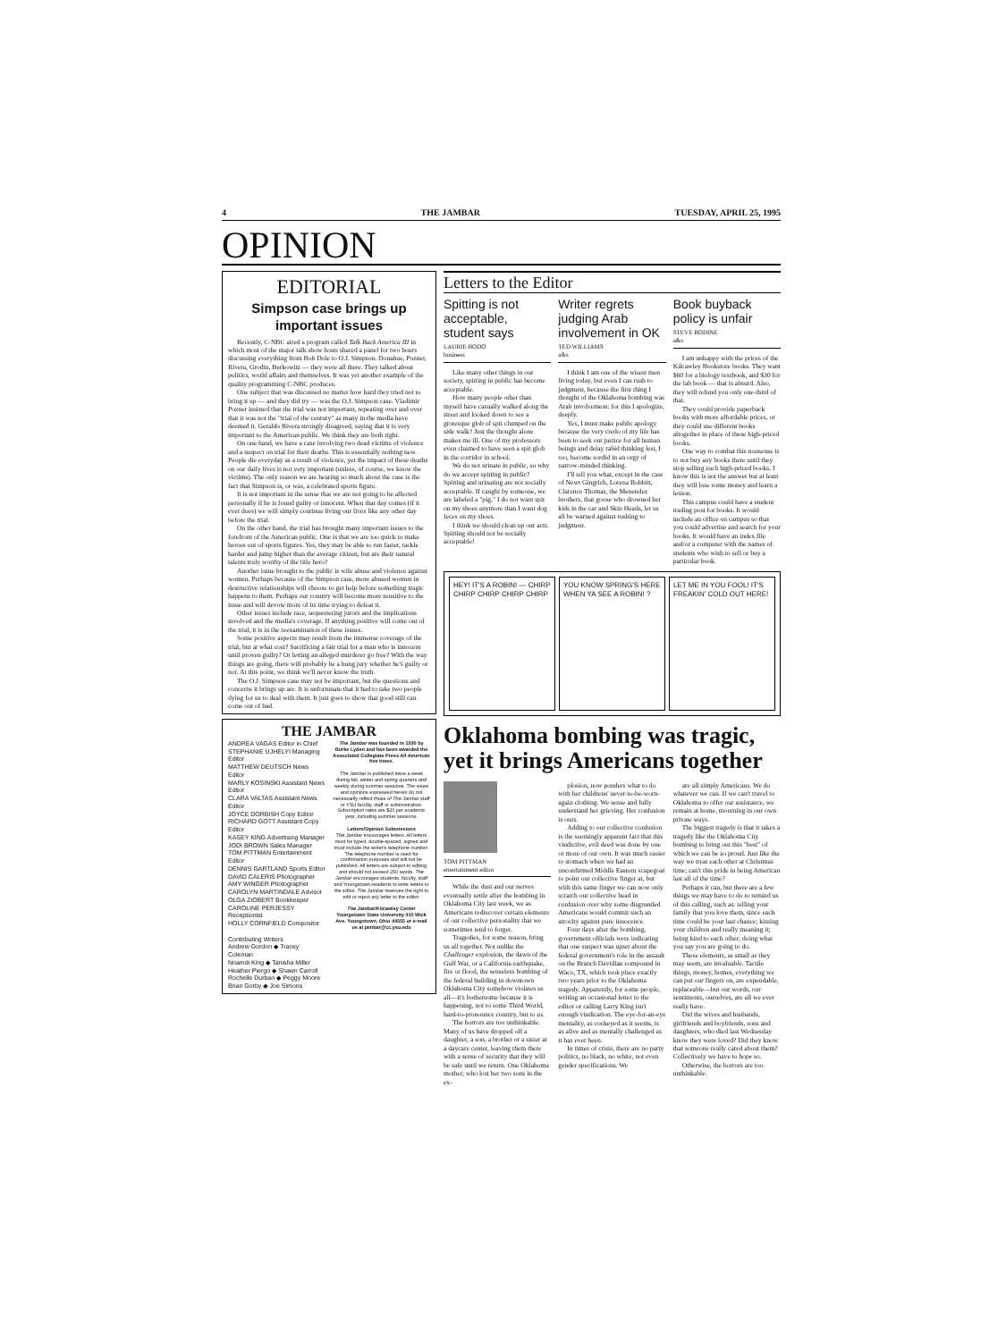4 THE JAMBAR TUESDAY, APRIL 25, 1995
OPINION
EDITORIAL
Simpson case brings up important issues
Recently, C-NBC aired a program called Talk Back America III in which most of the major talk show hosts shared a panel for two hours discussing everything from Bob Dole to O.J. Simpson. Donahue, Pozner, Rivera, Grodin, Berkowitz — they were all there. They talked about politics, world affairs and themselves. It was yet another example of the quality programming C-NBC produces.
One subject that was discussed no matter how hard they tried not to bring it up — and they did try — was the O.J. Simpson case. Vladimir Pozner insisted that the trial was not important, repeating over and over that it was not the "trial of the century" as many in the media have deemed it. Geraldo Rivera strongly disagreed, saying that it is very important to the American public. We think they are both right.
On one hand, we have a case involving two dead victims of violence and a suspect on trial for their deaths. This is essentially nothing new. People die everyday as a result of violence, yet the impact of these deaths on our daily lives is not very important (unless, of course, we know the victims). The only reason we are hearing so much about the case is the fact that Simpson is, or was, a celebrated sports figure.
It is not important in the sense that we are not going to be affected personally if he is found guilty or innocent. When that day comes (if it ever does) we will simply continue living our lives like any other day before the trial.
On the other hand, the trial has brought many important issues to the forefront of the American public. One is that we are too quick to make heroes out of sports figures. Yes, they may be able to run faster, tackle harder and jump higher than the average citizen, but are their natural talents truly worthy of the title hero?
Another issue brought to the public is wife abuse and violence against women. Perhaps because of the Simpson case, more abused women in destructive relationships will choose to get help before something tragic happens to them. Perhaps our country will become more sensitive to the issue and will devote more of its time trying to defeat it.
Other issues include race, sequestering jurors and the implications involved and the media's coverage. If anything positive will come out of the trial, it is in the reexamination of these issues.
Some positive aspects may result from the immense coverage of the trial, but at what cost? Sacrificing a fair trial for a man who is innocent until proven guilty? Or letting an alleged murderer go free? With the way things are going, there will probably be a hung jury whether he's guilty or not. At this point, we think we'll never know the truth.
The O.J. Simpson case may not be important, but the questions and concerns it brings up are. It is unfortunate that it had to take two people dying for us to deal with them. It just goes to show that good still can come out of bad.
THE JAMBAR
ANDREA VAGAS Editor in Chief
STEPHANIE UJHELYI Managing Editor
MATTHEW DEUTSCH News Editor
MARLY KOSINSKI Assistant News Editor
CLARA VALTAS Assistant News Editor
JOYCE DORBISH Copy Editor
RICHARD GOTT Assistant Copy Editor
KASEY KING Advertising Manager
JODI BROWN Sales Manager
TOM PITTMAN Entertainment Editor
DENNIS GARTLAND Sports Editor
DAVID CALERIS Photographer
AMY WINGER Photographer
CAROLYN MARTINDALE Advisor
OLGA ZIOBERT Bookkeeper
CAROLINE PERJESSY Receptionist
HOLLY CORNFIELD Compositor
Contributing Writers
Andrew Gordon ◆ Tracey Coleman
Nnamdi King ◆ Tanisha Miller
Heather Piergo ◆ Shawn Carroll
Rochelle Durban ◆ Peggy Moore
Brian Gorby ◆ Joe Simons
The Jambar was founded in 1930 by Burke Lyden and has been awarded the Associated Collegiate Press All American five times.
The Jambar is published twice a week during fall, winter and spring quarters and weekly during summer sessions. The views and opinions expressed herein do not necessarily reflect those of The Jambar staff or YSU faculty, staff or administration. Subscription rates are $20 per academic year, including summer sessions.
Letters/Opinion Submissions
The Jambar encourages letters. All letters must be typed, double-spaced, signed and must include the writer's telephone number. The telephone number is used for confirmation purposes and will not be published. All letters are subject to editing and should not exceed 250 words. The Jambar encourages students, faculty, staff and Youngstown residents to write letters to the editor. The Jambar reserves the right to edit or reject any letter to the editor.
The Jambar/Kilcawley Center Youngstown State University 410 Wick Ave. Youngstown, Ohio 44555 or e-mail us at jambar@cc.ysu.edu
Letters to the Editor
Spitting is not acceptable, student says
LAURIE BODO
business
Like many other things in our society, spitting in public has become acceptable.
How many people other than myself have casually walked along the street and looked down to see a grotesque glob of spit clumped on the side walk? Just the thought alone makes me ill. One of my professors even claimed to have seen a spit glob in the corridor in school.
We do not urinate in public, so why do we accept spitting in public? Spitting and urinating are not socially acceptable. If caught by someone, we are labeled a "pig." I do not want spit on my shoes anymore than I want dog feces on my shoes.
I think we should clean up our acts. Spitting should not be socially acceptable!
Writer regrets judging Arab involvement in OK
TED WILLIAMS
a&s
I think I am one of the wisest men living today, but even I can rush to judgment, because the first thing I thought of the Oklahoma bombing was Arab involvement: for this I apologize, deeply.
Yes, I must make public apology because the very credo of my life has been to seek out justice for all human beings and delay rabid thinking lest, I too, become sordid in an orgy of narrow-minded thinking.
I'll tell you what, except in the case of Newt Gingrich, Lorena Bobbitt, Clarence Thomas, the Menendez brothers, that goose who drowned her kids in the car and Skin Heads, let us all be warned against rushing to judgment.
Book buyback policy is unfair
STEVE BODINE
a&s
I am unhappy with the prices of the Kilcawley Bookstore books. They want $60 for a biology textbook, and $30 for the lab book — that is absurd. Also, they will refund you only one-third of that.
They could provide paperback books with more affordable prices, or they could use different books altogether in place of these high-priced books.
One way to combat this nonsense is to not buy any books there until they stop selling such high-priced books. I know this is not the answer but at least they will lose some money and learn a lesson.
This campus could have a student trading post for books. It would include an office on campus so that you could advertise and search for your books. It would have an index file and/or a computer with the names of students who wish to sell or buy a particular book.
HEY! IT'S A ROBIN! — CHIRP CHIRP CHIRP CHIRP CHIRP
YOU KNOW SPRING'S HERE WHEN YA SEE A ROBIN! ?
LET ME IN YOU FOOL! IT'S FREAKIN' COLD OUT HERE!
Oklahoma bombing was tragic, yet it brings Americans together
TOM PITTMAN
entertainment editor
While the dust and our nerves eventually settle after the bombing in Oklahoma City last week, we as Americans rediscover certain elements of our collective personality that we sometimes tend to forget.
Tragedies, for some reason, bring us all together. Not unlike the Challenger explosion, the dawn of the Gulf War, or a California earthquake, fire or flood, the senseless bombing of the federal building in downtown Oklahoma City somehow violates us all—it's bothersome because it is happening, not to some Third World, hard-to-pronounce country, but to us.
The horrors are too unthinkable. Many of us have dropped off a daughter, a son, a brother or a sister at a daycare center, leaving them there with a sense of security that they will be safe until we return. One Oklahoma mother, who lost her two sons in the ex-
plosion, now ponders what to do with her childrens' never-to-be-worn-again clothing. We sense and fully understand her grieving. Her confusion is ours.
Adding to our collective confusion is the seemingly apparent fact that this vindictive, evil deed was done by one or more of our own. It was much easier to stomach when we had an unconfirmed Middle Eastern scapegoat to point our collective finger at, but with this same finger we can now only scratch our collective head in confusion over why some disgruntled Americans would commit such an atrocity against pure innocence.
Four days after the bombing, government officials were indicating that one suspect was upset about the federal government's role in the assault on the Branch Davidian compound in Waco, TX, which took place exactly two years prior to the Oklahoma tragedy. Apparently, for some people, writing an occasional letter to the editor or calling Larry King isn't enough vindication. The eye-for-an-eye mentality, as cockeyed as it seems, is as alive and as mentally challenged as it has ever been.
In times of crisis, there are no party politics, no black, no white, not even gender specifications. We
are all simply Americans. We do whatever we can. If we can't travel to Oklahoma to offer our assistance, we remain at home, mourning in our own private ways.
The biggest tragedy is that it takes a tragedy like the Oklahoma City bombing to bring out this "best" of which we can be so proud. Just like the way we treat each other at Christmas time; can't this pride in being American last all of the time?
Perhaps it can, but there are a few things we may have to do to remind us of this calling, such as: telling your family that you love them, since each time could be your last chance; kissing your children and really meaning it; being kind to each other; doing what you say you are going to do.
These elements, as small as they may seem, are invaluable. Tactile things, money, homes, everything we can put our fingers on, are expendable, replaceable—but our words, our sentiments, ourselves, are all we ever really have.
Did the wives and husbands, girlfriends and boyfriends, sons and daughters, who died last Wednesday know they were loved? Did they know that someone really cared about them? Collectively we have to hope so.
Otherwise, the horrors are too unthinkable.